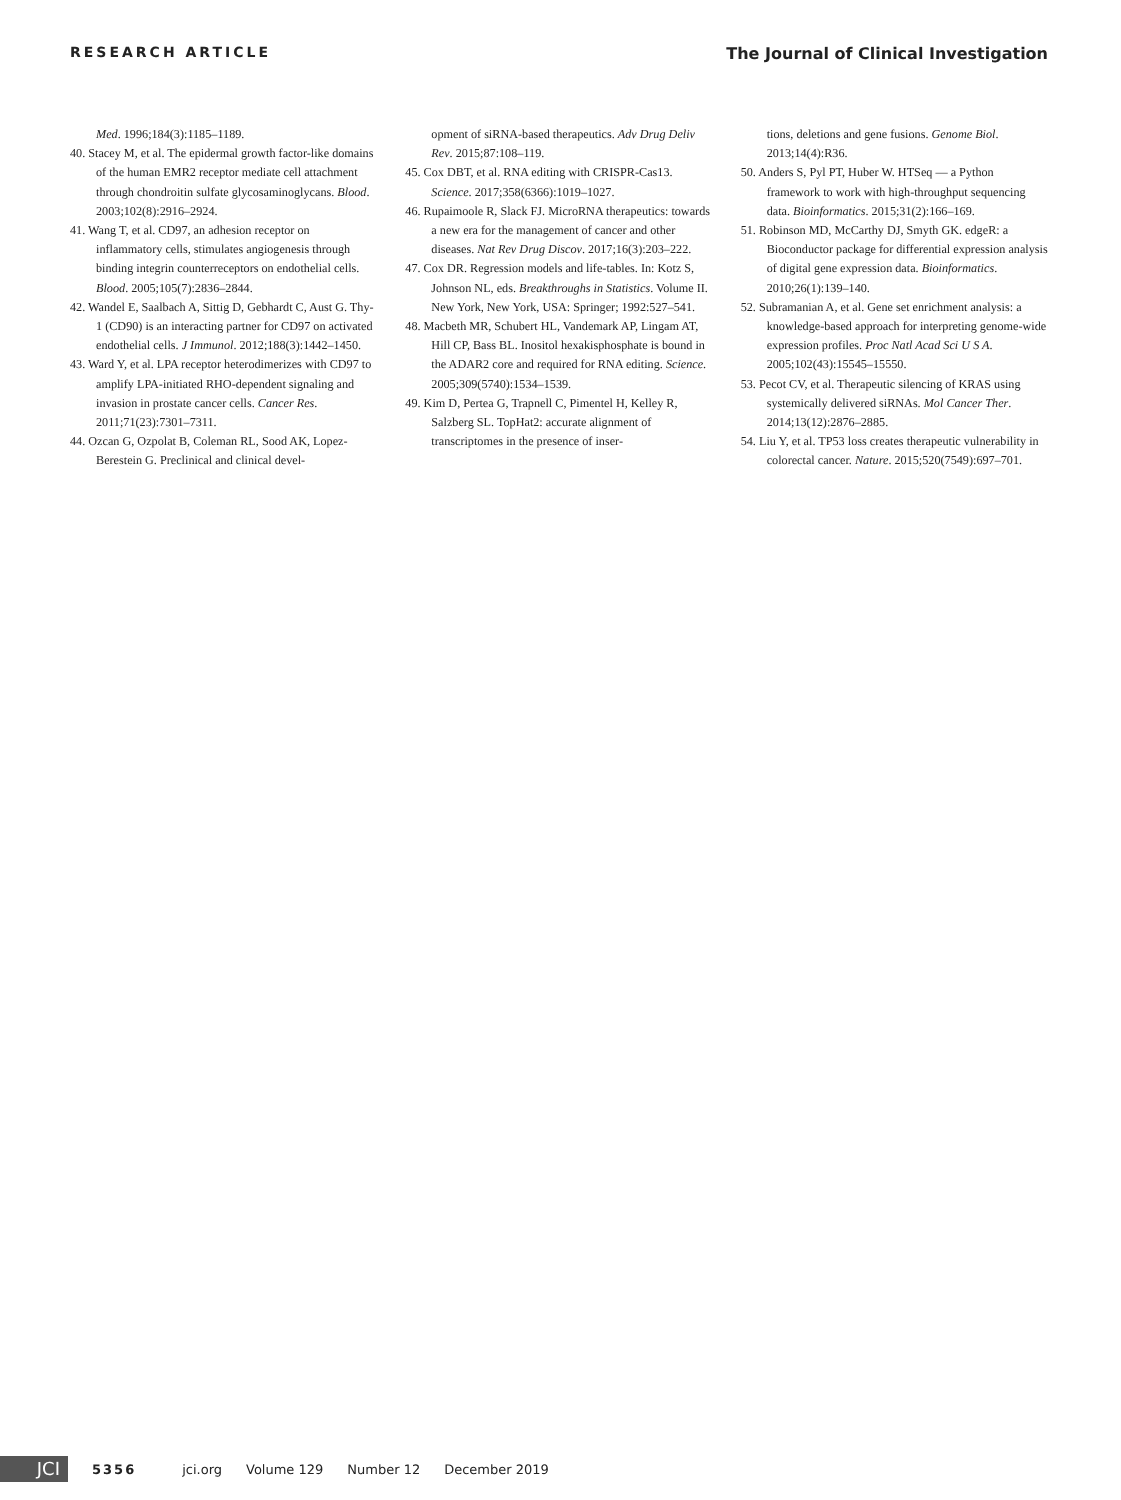RESEARCH ARTICLE The Journal of Clinical Investigation
Med. 1996;184(3):1185–1189.
40. Stacey M, et al. The epidermal growth factor-like domains of the human EMR2 receptor mediate cell attachment through chondroitin sulfate glycosaminoglycans. Blood. 2003;102(8):2916–2924.
41. Wang T, et al. CD97, an adhesion receptor on inflammatory cells, stimulates angiogenesis through binding integrin counterreceptors on endothelial cells. Blood. 2005;105(7):2836–2844.
42. Wandel E, Saalbach A, Sittig D, Gebhardt C, Aust G. Thy-1 (CD90) is an interacting partner for CD97 on activated endothelial cells. J Immunol. 2012;188(3):1442–1450.
43. Ward Y, et al. LPA receptor heterodimerizes with CD97 to amplify LPA-initiated RHO-dependent signaling and invasion in prostate cancer cells. Cancer Res. 2011;71(23):7301–7311.
44. Ozcan G, Ozpolat B, Coleman RL, Sood AK, Lopez-Berestein G. Preclinical and clinical devel-
opment of siRNA-based therapeutics. Adv Drug Deliv Rev. 2015;87:108–119.
45. Cox DBT, et al. RNA editing with CRISPR-Cas13. Science. 2017;358(6366):1019–1027.
46. Rupaimoole R, Slack FJ. MicroRNA therapeutics: towards a new era for the management of cancer and other diseases. Nat Rev Drug Discov. 2017;16(3):203–222.
47. Cox DR. Regression models and life-tables. In: Kotz S, Johnson NL, eds. Breakthroughs in Statistics. Volume II. New York, New York, USA: Springer; 1992:527–541.
48. Macbeth MR, Schubert HL, Vandemark AP, Lingam AT, Hill CP, Bass BL. Inositol hexakisphosphate is bound in the ADAR2 core and required for RNA editing. Science. 2005;309(5740):1534–1539.
49. Kim D, Pertea G, Trapnell C, Pimentel H, Kelley R, Salzberg SL. TopHat2: accurate alignment of transcriptomes in the presence of inser-
tions, deletions and gene fusions. Genome Biol. 2013;14(4):R36.
50. Anders S, Pyl PT, Huber W. HTSeq — a Python framework to work with high-throughput sequencing data. Bioinformatics. 2015;31(2):166–169.
51. Robinson MD, McCarthy DJ, Smyth GK. edgeR: a Bioconductor package for differential expression analysis of digital gene expression data. Bioinformatics. 2010;26(1):139–140.
52. Subramanian A, et al. Gene set enrichment analysis: a knowledge-based approach for interpreting genome-wide expression profiles. Proc Natl Acad Sci U S A. 2005;102(43):15545–15550.
53. Pecot CV, et al. Therapeutic silencing of KRAS using systemically delivered siRNAs. Mol Cancer Ther. 2014;13(12):2876–2885.
54. Liu Y, et al. TP53 loss creates therapeutic vulnerability in colorectal cancer. Nature. 2015;520(7549):697–701.
JCI
5356 jci.org Volume 129 Number 12 December 2019